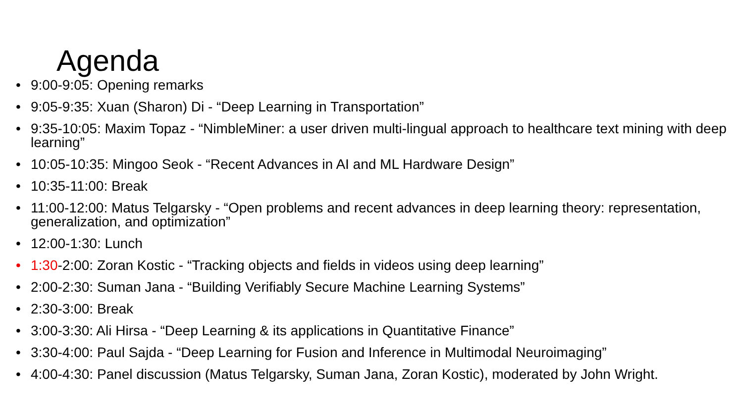Agenda
• 9:00-9:05: Opening remarks
• 9:05-9:35: Xuan (Sharon) Di - “Deep Learning in Transportation”
• 9:35-10:05: Maxim Topaz - “NimbleMiner: a user driven multi-lingual approach to healthcare text mining with deep learning”
• 10:05-10:35: Mingoo Seok - “Recent Advances in AI and ML Hardware Design”
• 10:35-11:00: Break
• 11:00-12:00: Matus Telgarsky - “Open problems and recent advances in deep learning theory: representation, generalization, and optimization”
• 12:00-1:30: Lunch
• 1:30-2:00: Zoran Kostic - “Tracking objects and fields in videos using deep learning”
• 2:00-2:30: Suman Jana - “Building Verifiably Secure Machine Learning Systems”
• 2:30-3:00: Break
• 3:00-3:30: Ali Hirsa - “Deep Learning & its applications in Quantitative Finance”
• 3:30-4:00: Paul Sajda - “Deep Learning for Fusion and Inference in Multimodal Neuroimaging”
• 4:00-4:30: Panel discussion (Matus Telgarsky, Suman Jana, Zoran Kostic), moderated by John Wright.